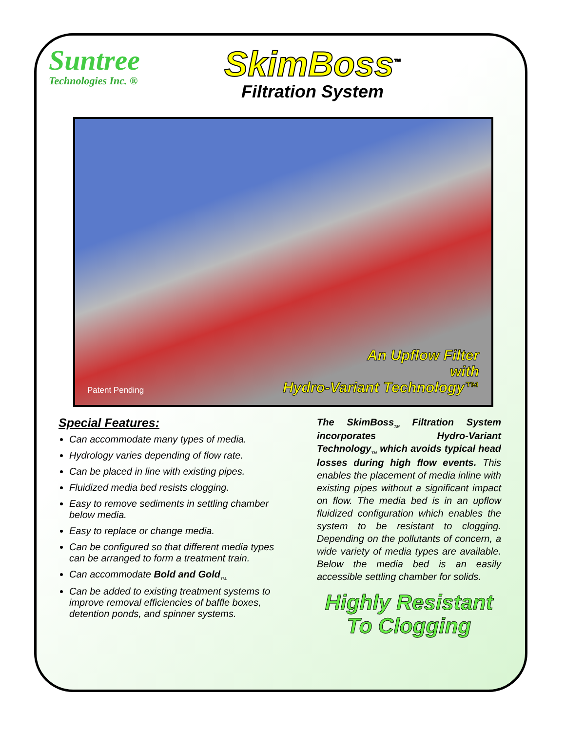Suntree
Technologies Inc. ®
SkimBoss<sup>™</sup>
Filtration System
Patent Pending
An Upflow Filter
with
Hydro-Variant Technology™
Special Features:
Can accommodate many types of media.
Hydrology varies depending of flow rate.
Can be placed in line with existing pipes.
Fluidized media bed resists clogging.
Easy to remove sediments in settling chamber below media.
Easy to replace or change media.
Can be configured so that different media types can be arranged to form a treatment train.
Can accommodate Bold and Gold<sub>TM.</sub>
Can be added to existing treatment systems to improve removal efficiencies of baffle boxes, detention ponds, and spinner systems.
The SkimBoss<sub>TM</sub> Filtration System incorporates Hydro-Variant Technology<sub>TM</sub> which avoids typical head losses during high flow events. This enables the placement of media inline with existing pipes without a significant impact on flow. The media bed is in an upflow fluidized configuration which enables the system to be resistant to clogging. Depending on the pollutants of concern, a wide variety of media types are available. Below the media bed is an easily accessible settling chamber for solids.
Highly Resistant
To Clogging